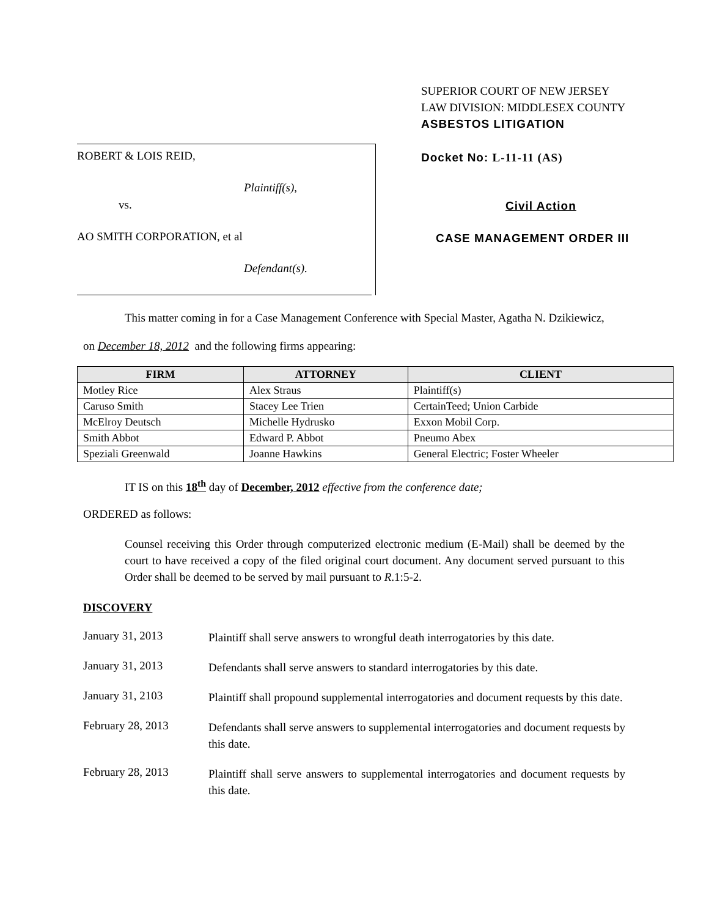ROBERT & LOIS REID,
Plaintiff(s),
vs.
AO SMITH CORPORATION, et al
Defendant(s).
SUPERIOR COURT OF NEW JERSEY
LAW DIVISION: MIDDLESEX COUNTY
ASBESTOS LITIGATION
Docket No: L-11-11 (AS)
Civil Action
CASE MANAGEMENT ORDER III
This matter coming in for a Case Management Conference with Special Master, Agatha N. Dzikiewicz,
on December 18, 2012 and the following firms appearing:
| FIRM | ATTORNEY | CLIENT |
| --- | --- | --- |
| Motley Rice | Alex Straus | Plaintiff(s) |
| Caruso Smith | Stacey Lee Trien | CertainTeed; Union Carbide |
| McElroy Deutsch | Michelle Hydrusko | Exxon Mobil Corp. |
| Smith Abbot | Edward P. Abbot | Pneumo Abex |
| Speziali Greenwald | Joanne Hawkins | General Electric; Foster Wheeler |
IT IS on this 18<sup>th</sup> day of December, 2012 effective from the conference date;
ORDERED as follows:
Counsel receiving this Order through computerized electronic medium (E-Mail) shall be deemed by the court to have received a copy of the filed original court document. Any document served pursuant to this Order shall be deemed to be served by mail pursuant to R.1:5-2.
DISCOVERY
January 31, 2013
Plaintiff shall serve answers to wrongful death interrogatories by this date.
January 31, 2013
Defendants shall serve answers to standard interrogatories by this date.
January 31, 2103
Plaintiff shall propound supplemental interrogatories and document requests by this date.
February 28, 2013
Defendants shall serve answers to supplemental interrogatories and document requests by this date.
February 28, 2013
Plaintiff shall serve answers to supplemental interrogatories and document requests by this date.